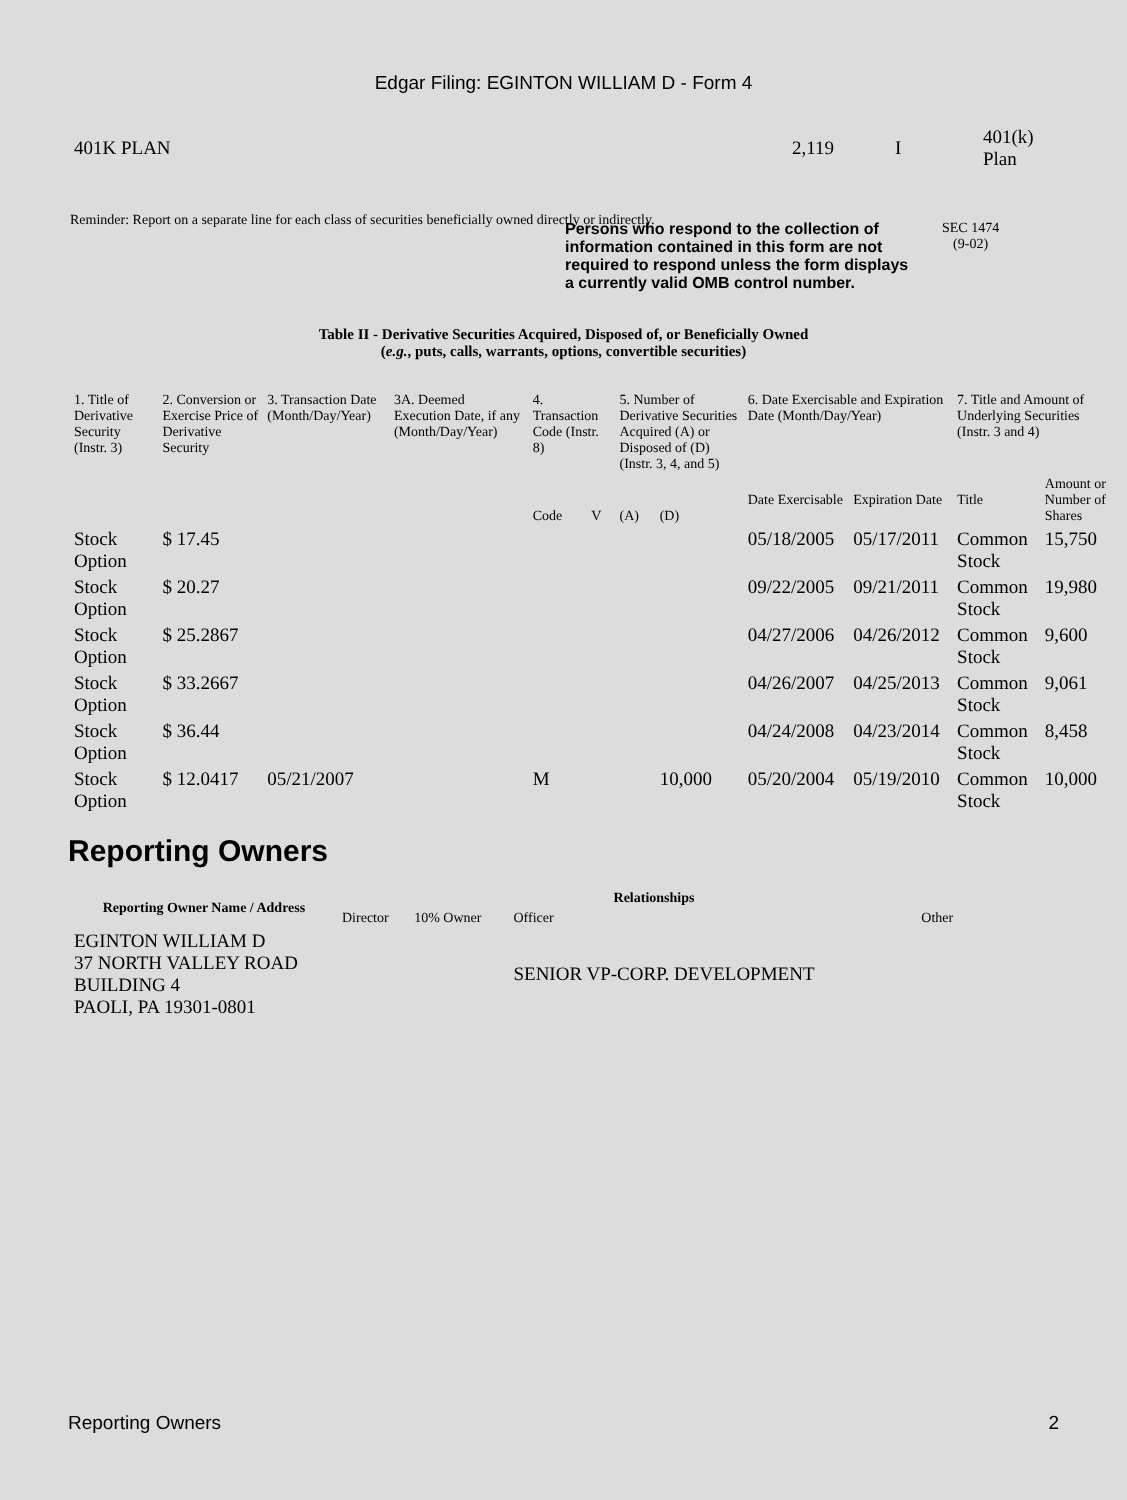Edgar Filing: EGINTON WILLIAM D - Form 4
| 401K PLAN | 2,119 | I | 401(k) Plan |
Reminder: Report on a separate line for each class of securities beneficially owned directly or indirectly.
Persons who respond to the collection of information contained in this form are not required to respond unless the form displays a currently valid OMB control number.
SEC 1474
(9-02)
Table II - Derivative Securities Acquired, Disposed of, or Beneficially Owned
(e.g., puts, calls, warrants, options, convertible securities)
| 1. Title of Derivative Security (Instr. 3) | 2. Conversion or Exercise Price of Derivative Security | 3. Transaction Date (Month/Day/Year) | 3A. Deemed Execution Date, if any (Month/Day/Year) | 4. Transaction Code (Instr. 8) | | 5. Number of Derivative Securities Acquired (A) or Disposed of (D) (Instr. 3, 4, and 5) | | 6. Date Exercisable and Expiration Date (Month/Day/Year) | | 7. Title and Amount of Underlying Securities (Instr. 3 and 4) | |
| | | | | Code | V | (A) | (D) | Date Exercisable | Expiration Date | Title | Amount or Number of Shares |
| Stock Option | $ 17.45 | | | | | | | 05/18/2005 | 05/17/2011 | Common Stock | 15,750 |
| Stock Option | $ 20.27 | | | | | | | 09/22/2005 | 09/21/2011 | Common Stock | 19,980 |
| Stock Option | $ 25.2867 | | | | | | | 04/27/2006 | 04/26/2012 | Common Stock | 9,600 |
| Stock Option | $ 33.2667 | | | | | | | 04/26/2007 | 04/25/2013 | Common Stock | 9,061 |
| Stock Option | $ 36.44 | | | | | | | 04/24/2008 | 04/23/2014 | Common Stock | 8,458 |
| Stock Option | $ 12.0417 | 05/21/2007 | | M | | | 10,000 | 05/20/2004 | 05/19/2010 | Common Stock | 10,000 |
Reporting Owners
| Reporting Owner Name / Address | Relationships | | | |
| --- | --- | --- | --- | --- |
| | Director | 10% Owner | Officer | Other |
| EGINTON WILLIAM D 37 NORTH VALLEY ROAD BUILDING 4 PAOLI, PA 19301-0801 | | | SENIOR VP-CORP. DEVELOPMENT | |
Reporting Owners 2